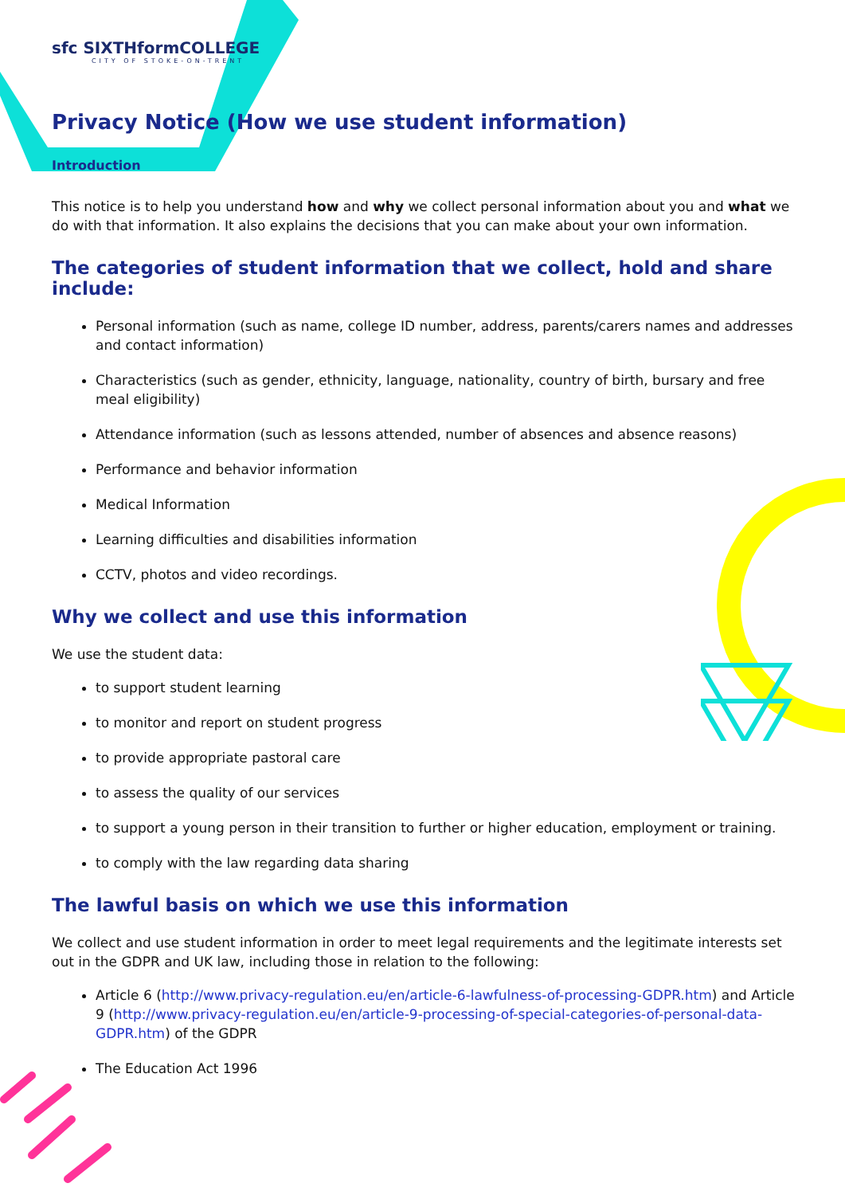sfc SIXTHformCOLLEGE
CITY OF STOKE-ON-TRENT
Privacy Notice (How we use student information)
Introduction
This notice is to help you understand how and why we collect personal information about you and what we do with that information. It also explains the decisions that you can make about your own information.
The categories of student information that we collect, hold and share include:
Personal information (such as name, college ID number, address, parents/carers names and addresses and contact information)
Characteristics (such as gender, ethnicity, language, nationality, country of birth, bursary and free meal eligibility)
Attendance information (such as lessons attended, number of absences and absence reasons)
Performance and behavior information
Medical Information
Learning difficulties and disabilities information
CCTV, photos and video recordings.
Why we collect and use this information
We use the student data:
to support student learning
to monitor and report on student progress
to provide appropriate pastoral care
to assess the quality of our services
to support a young person in their transition to further or higher education, employment or training.
to comply with the law regarding data sharing
The lawful basis on which we use this information
We collect and use student information in order to meet legal requirements and the legitimate interests set out in the GDPR and UK law, including those in relation to the following:
Article 6 (http://www.privacy-regulation.eu/en/article-6-lawfulness-of-processing-GDPR.htm) and Article 9 (http://www.privacy-regulation.eu/en/article-9-processing-of-special-categories-of-personal-data-GDPR.htm) of the GDPR
The Education Act 1996